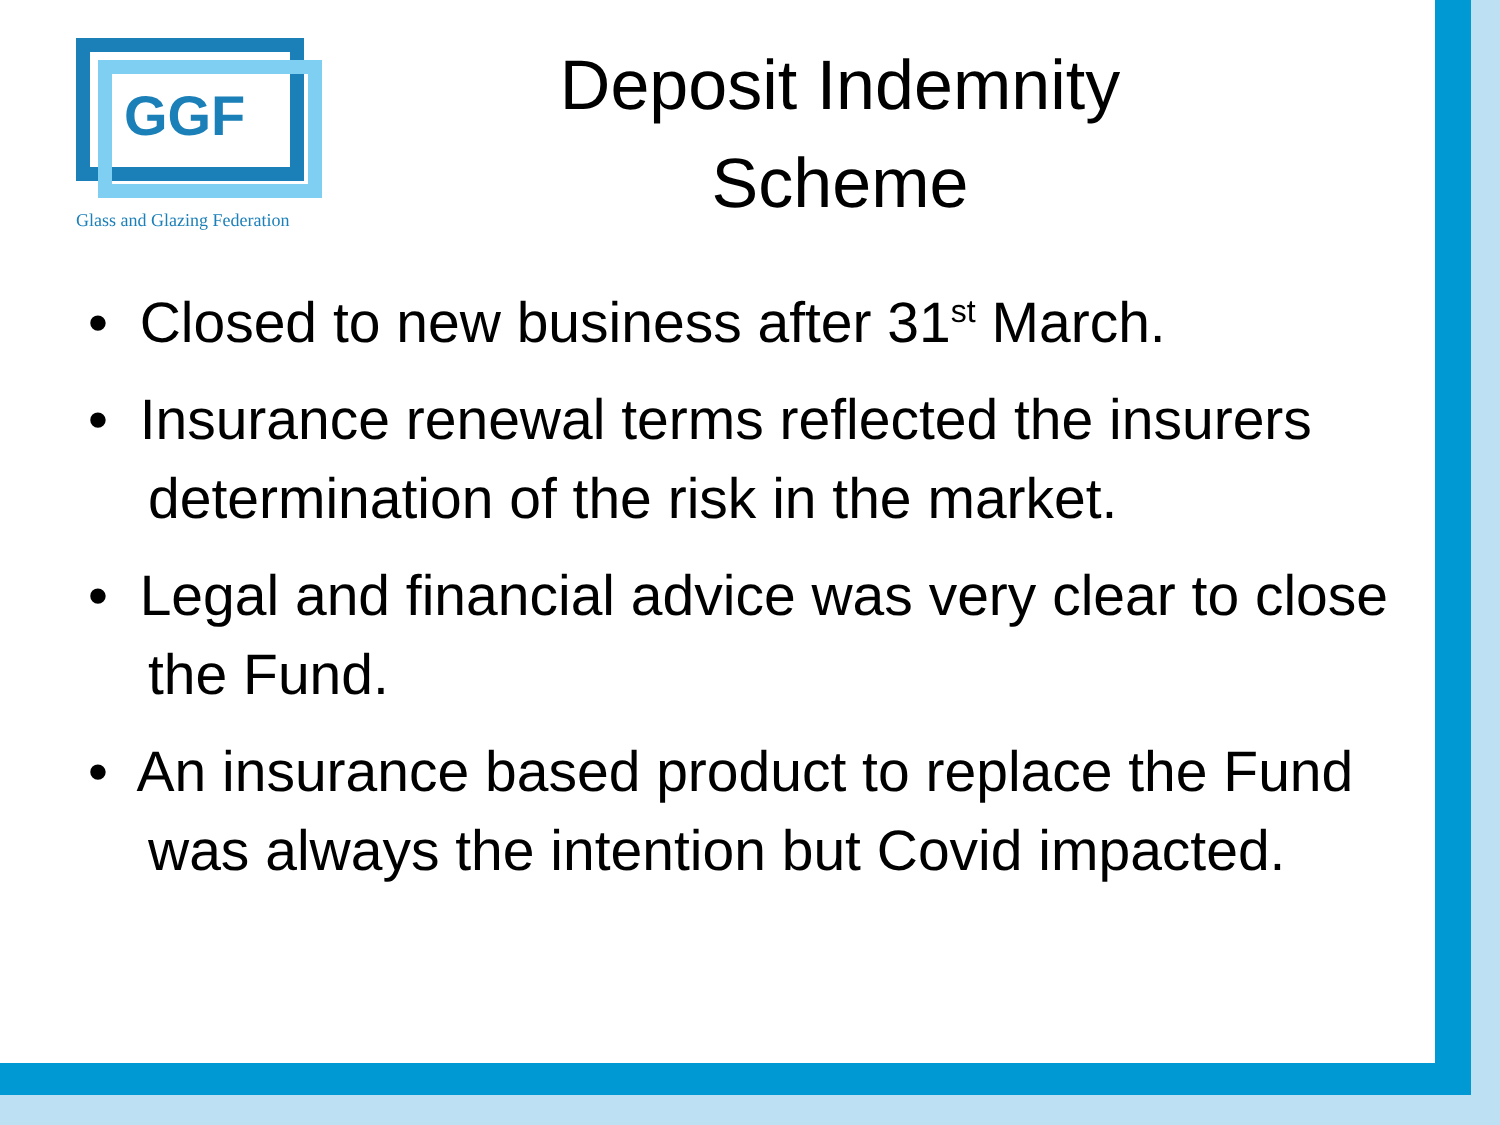GGF
Glass and Glazing Federation
Deposit Indemnity
Scheme
• Closed to new business after 31<sup>st</sup> March.
• Insurance renewal terms reflected the insurers determination of the risk in the market.
• Legal and financial advice was very clear to close the Fund.
• An insurance based product to replace the Fund was always the intention but Covid impacted.